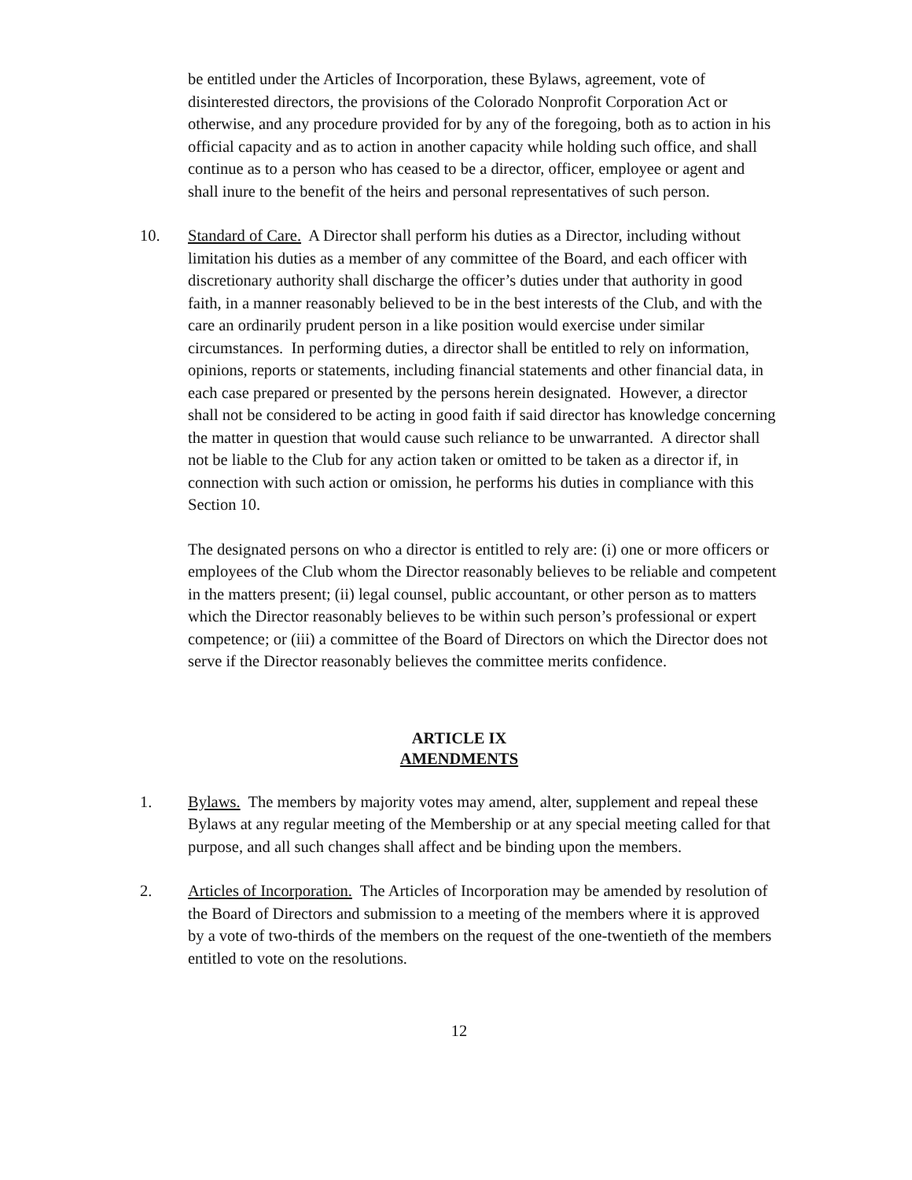be entitled under the Articles of Incorporation, these Bylaws, agreement, vote of disinterested directors, the provisions of the Colorado Nonprofit Corporation Act or otherwise, and any procedure provided for by any of the foregoing, both as to action in his official capacity and as to action in another capacity while holding such office, and shall continue as to a person who has ceased to be a director, officer, employee or agent and shall inure to the benefit of the heirs and personal representatives of such person.
10. Standard of Care. A Director shall perform his duties as a Director, including without limitation his duties as a member of any committee of the Board, and each officer with discretionary authority shall discharge the officer’s duties under that authority in good faith, in a manner reasonably believed to be in the best interests of the Club, and with the care an ordinarily prudent person in a like position would exercise under similar circumstances. In performing duties, a director shall be entitled to rely on information, opinions, reports or statements, including financial statements and other financial data, in each case prepared or presented by the persons herein designated. However, a director shall not be considered to be acting in good faith if said director has knowledge concerning the matter in question that would cause such reliance to be unwarranted. A director shall not be liable to the Club for any action taken or omitted to be taken as a director if, in connection with such action or omission, he performs his duties in compliance with this Section 10.
The designated persons on who a director is entitled to rely are: (i) one or more officers or employees of the Club whom the Director reasonably believes to be reliable and competent in the matters present; (ii) legal counsel, public accountant, or other person as to matters which the Director reasonably believes to be within such person’s professional or expert competence; or (iii) a committee of the Board of Directors on which the Director does not serve if the Director reasonably believes the committee merits confidence.
ARTICLE IX
AMENDMENTS
1. Bylaws. The members by majority votes may amend, alter, supplement and repeal these Bylaws at any regular meeting of the Membership or at any special meeting called for that purpose, and all such changes shall affect and be binding upon the members.
2. Articles of Incorporation. The Articles of Incorporation may be amended by resolution of the Board of Directors and submission to a meeting of the members where it is approved by a vote of two-thirds of the members on the request of the one-twentieth of the members entitled to vote on the resolutions.
12